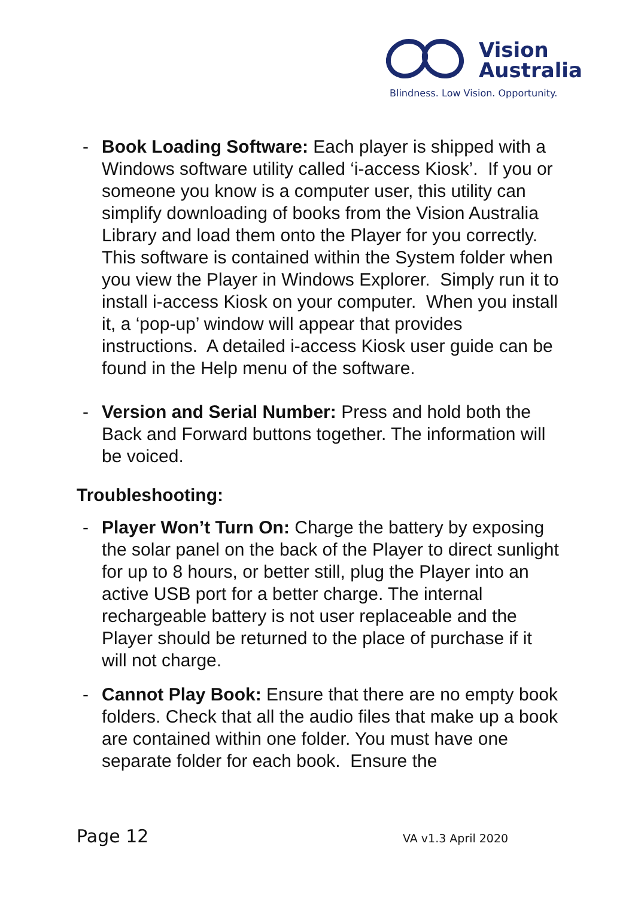Vision
Australia
Blindness. Low Vision. Opportunity.
- Book Loading Software: Each player is shipped with a Windows software utility called ‘i-access Kiosk’. If you or someone you know is a computer user, this utility can simplify downloading of books from the Vision Australia Library and load them onto the Player for you correctly. This software is contained within the System folder when you view the Player in Windows Explorer. Simply run it to install i-access Kiosk on your computer. When you install it, a ‘pop-up’ window will appear that provides instructions. A detailed i-access Kiosk user guide can be found in the Help menu of the software.
- Version and Serial Number: Press and hold both the Back and Forward buttons together. The information will be voiced.
Troubleshooting:
- Player Won’t Turn On: Charge the battery by exposing the solar panel on the back of the Player to direct sunlight for up to 8 hours, or better still, plug the Player into an active USB port for a better charge. The internal rechargeable battery is not user replaceable and the Player should be returned to the place of purchase if it will not charge.
- Cannot Play Book: Ensure that there are no empty book folders. Check that all the audio files that make up a book are contained within one folder. You must have one separate folder for each book. Ensure the
Page 12 VA v1.3 April 2020